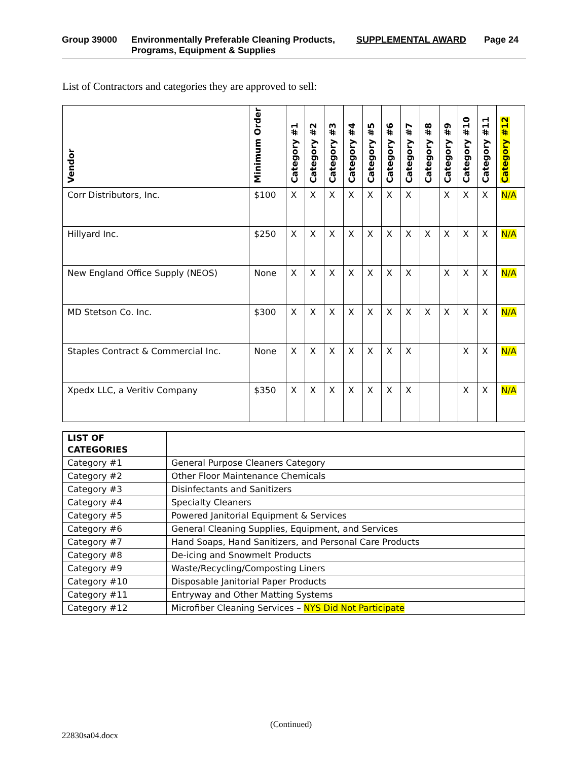Group 39000 Environmentally Preferable Cleaning Products, Programs, Equipment & Supplies
SUPPLEMENTAL AWARD Page 24
List of Contractors and categories they are approved to sell:
| Vendor | Minimum Order | Category #1 | Category #2 | Category #3 | Category #4 | Category #5 | Category #6 | Category #7 | Category #8 | Category #9 | Category #10 | Category #11 | Category #12 |
| --- | --- | --- | --- | --- | --- | --- | --- | --- | --- | --- | --- | --- | --- |
| Corr Distributors, Inc. | $100 | X | X | X | X | X | X | X | | X | X | X | N/A |
| Hillyard Inc. | $250 | X | X | X | X | X | X | X | X | X | X | X | N/A |
| New England Office Supply (NEOS) | None | X | X | X | X | X | X | X | | X | X | X | N/A |
| MD Stetson Co. Inc. | $300 | X | X | X | X | X | X | X | X | X | X | X | N/A |
| Staples Contract & Commercial Inc. | None | X | X | X | X | X | X | X | | | X | X | N/A |
| Xpedx LLC, a Veritiv Company | $350 | X | X | X | X | X | X | X | | | X | X | N/A |
| LIST OF CATEGORIES | |
| Category #1 | General Purpose Cleaners Category |
| Category #2 | Other Floor Maintenance Chemicals |
| Category #3 | Disinfectants and Sanitizers |
| Category #4 | Specialty Cleaners |
| Category #5 | Powered Janitorial Equipment & Services |
| Category #6 | General Cleaning Supplies, Equipment, and Services |
| Category #7 | Hand Soaps, Hand Sanitizers, and Personal Care Products |
| Category #8 | De-icing and Snowmelt Products |
| Category #9 | Waste/Recycling/Composting Liners |
| Category #10 | Disposable Janitorial Paper Products |
| Category #11 | Entryway and Other Matting Systems |
| Category #12 | Microfiber Cleaning Services – NYS Did Not Participate |
(Continued)
22830sa04.docx